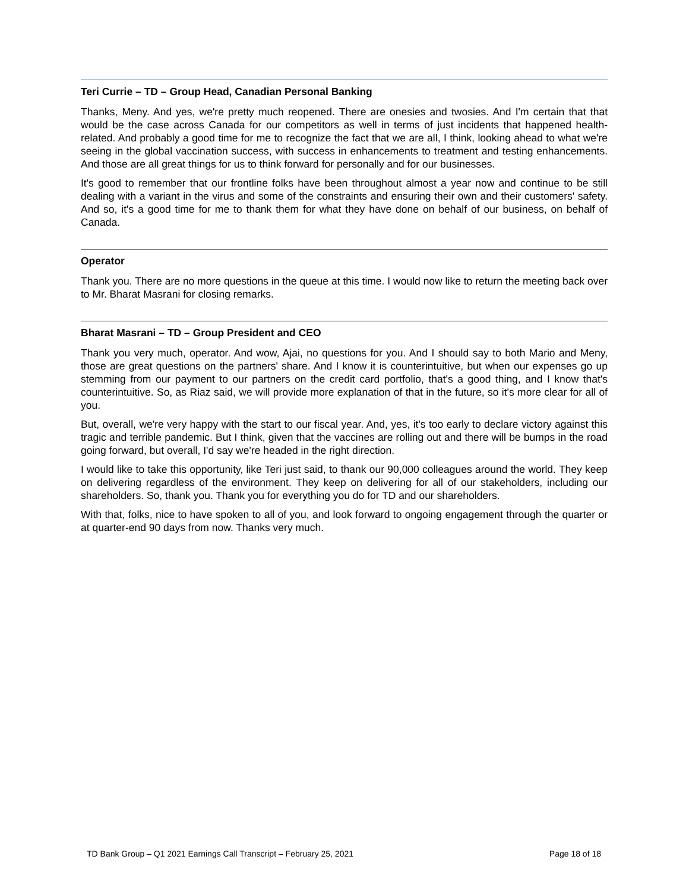Teri Currie – TD – Group Head, Canadian Personal Banking
Thanks, Meny. And yes, we're pretty much reopened. There are onesies and twosies. And I'm certain that that would be the case across Canada for our competitors as well in terms of just incidents that happened health-related. And probably a good time for me to recognize the fact that we are all, I think, looking ahead to what we're seeing in the global vaccination success, with success in enhancements to treatment and testing enhancements. And those are all great things for us to think forward for personally and for our businesses.
It's good to remember that our frontline folks have been throughout almost a year now and continue to be still dealing with a variant in the virus and some of the constraints and ensuring their own and their customers' safety. And so, it's a good time for me to thank them for what they have done on behalf of our business, on behalf of Canada.
Operator
Thank you. There are no more questions in the queue at this time. I would now like to return the meeting back over to Mr. Bharat Masrani for closing remarks.
Bharat Masrani – TD – Group President and CEO
Thank you very much, operator. And wow, Ajai, no questions for you. And I should say to both Mario and Meny, those are great questions on the partners' share. And I know it is counterintuitive, but when our expenses go up stemming from our payment to our partners on the credit card portfolio, that's a good thing, and I know that's counterintuitive. So, as Riaz said, we will provide more explanation of that in the future, so it's more clear for all of you.
But, overall, we're very happy with the start to our fiscal year. And, yes, it's too early to declare victory against this tragic and terrible pandemic. But I think, given that the vaccines are rolling out and there will be bumps in the road going forward, but overall, I'd say we're headed in the right direction.
I would like to take this opportunity, like Teri just said, to thank our 90,000 colleagues around the world. They keep on delivering regardless of the environment. They keep on delivering for all of our stakeholders, including our shareholders. So, thank you. Thank you for everything you do for TD and our shareholders.
With that, folks, nice to have spoken to all of you, and look forward to ongoing engagement through the quarter or at quarter-end 90 days from now. Thanks very much.
TD Bank Group – Q1 2021 Earnings Call Transcript – February 25, 2021 Page 18 of 18